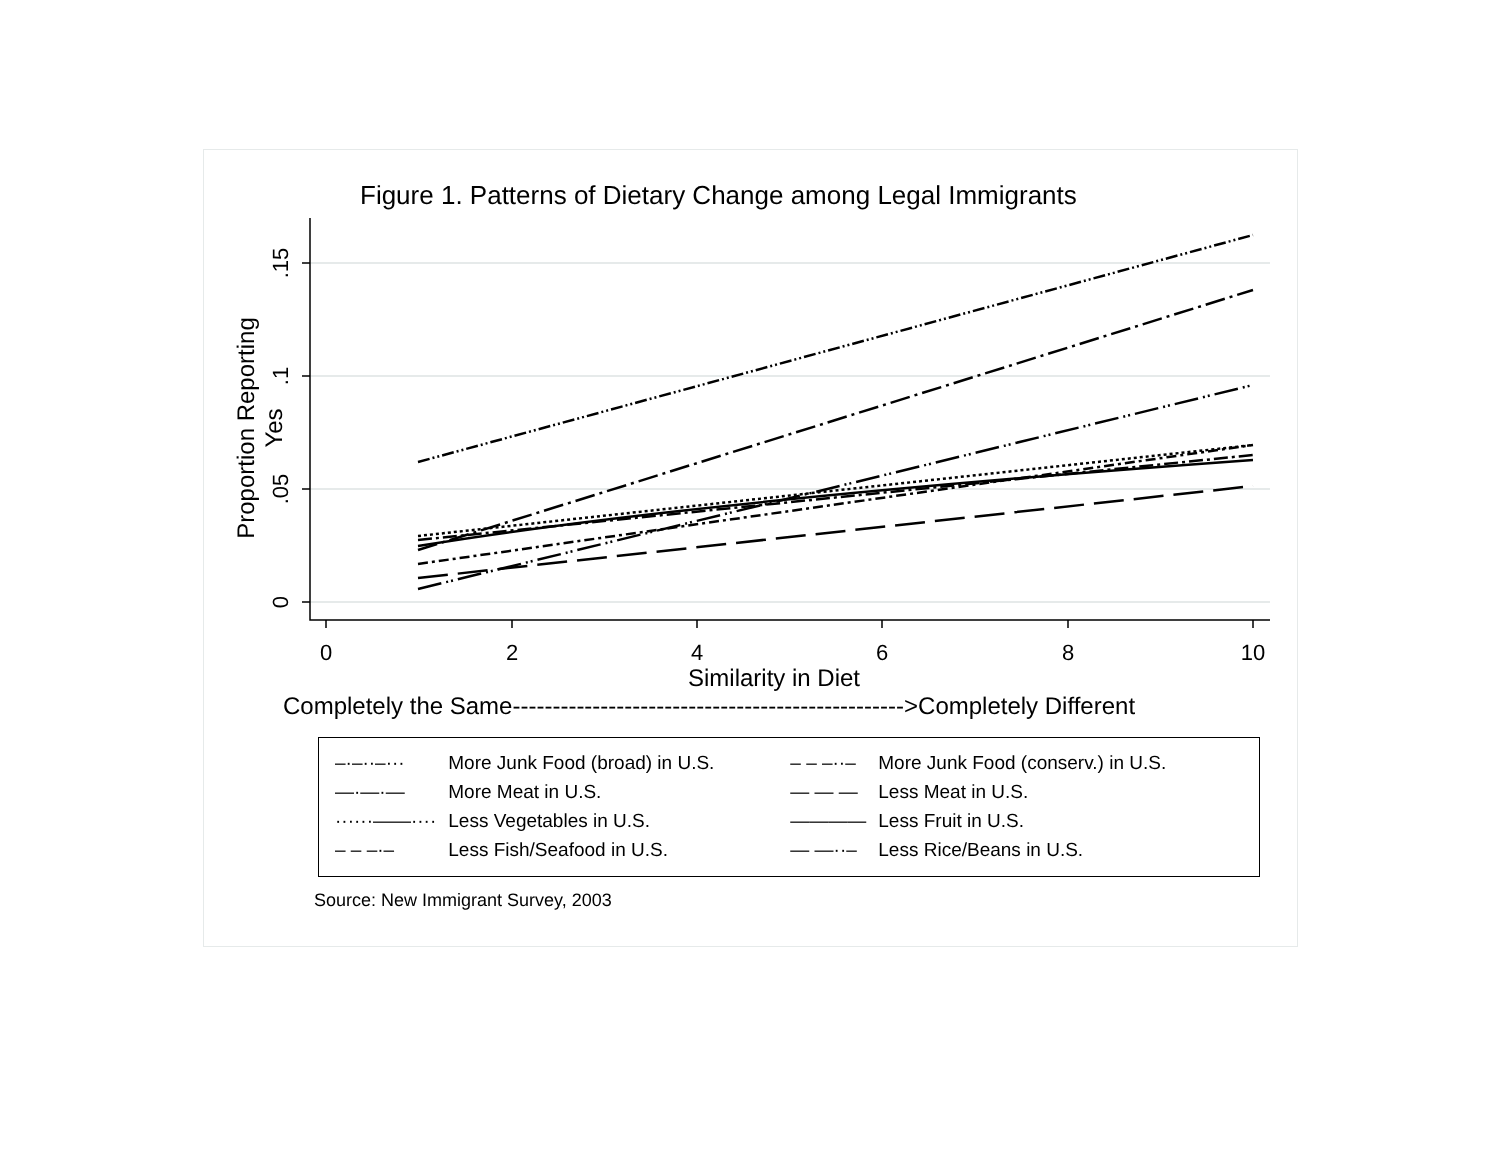Figure 1. Patterns of Dietary Change among Legal Immigrants
Proportion Reporting Yes
0
2
4
6
8
10
0
.05
.1
.15
Similarity in Diet
Completely the Same------------------------------------------------->Completely Different
| –·–··–··· | More Junk Food (broad) in U.S. | – – –··– | More Junk Food (conserv.) in U.S. |
| —·—·— | More Meat in U.S. | — — — | Less Meat in U.S. |
| ······——···· | Less Vegetables in U.S. | ———— | Less Fruit in U.S. |
| – – –·– | Less Fish/Seafood in U.S. | — —··– | Less Rice/Beans in U.S. |
Source: New Immigrant Survey, 2003